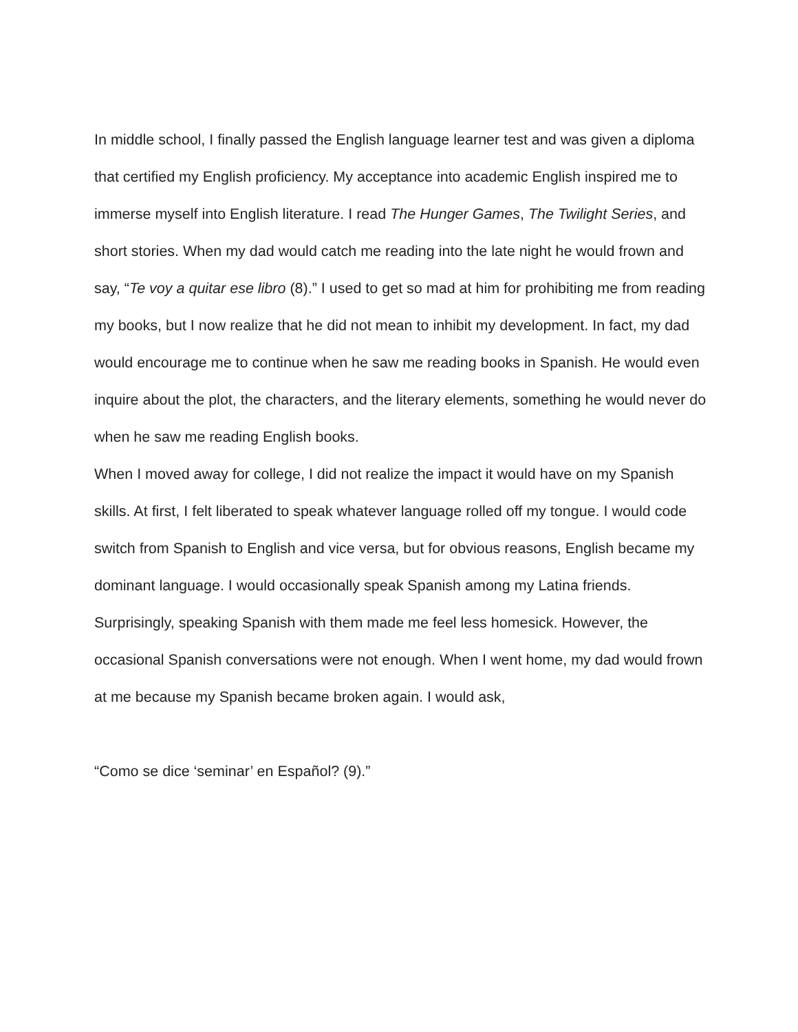In middle school, I finally passed the English language learner test and was given a diploma that certified my English proficiency. My acceptance into academic English inspired me to immerse myself into English literature. I read The Hunger Games, The Twilight Series, and short stories. When my dad would catch me reading into the late night he would frown and say, “Te voy a quitar ese libro (8).” I used to get so mad at him for prohibiting me from reading my books, but I now realize that he did not mean to inhibit my development. In fact, my dad would encourage me to continue when he saw me reading books in Spanish. He would even inquire about the plot, the characters, and the literary elements, something he would never do when he saw me reading English books.
When I moved away for college, I did not realize the impact it would have on my Spanish skills. At first, I felt liberated to speak whatever language rolled off my tongue. I would code switch from Spanish to English and vice versa, but for obvious reasons, English became my dominant language. I would occasionally speak Spanish among my Latina friends. Surprisingly, speaking Spanish with them made me feel less homesick. However, the occasional Spanish conversations were not enough. When I went home, my dad would frown at me because my Spanish became broken again. I would ask,
“Como se dice ‘seminar’ en Español? (9).”